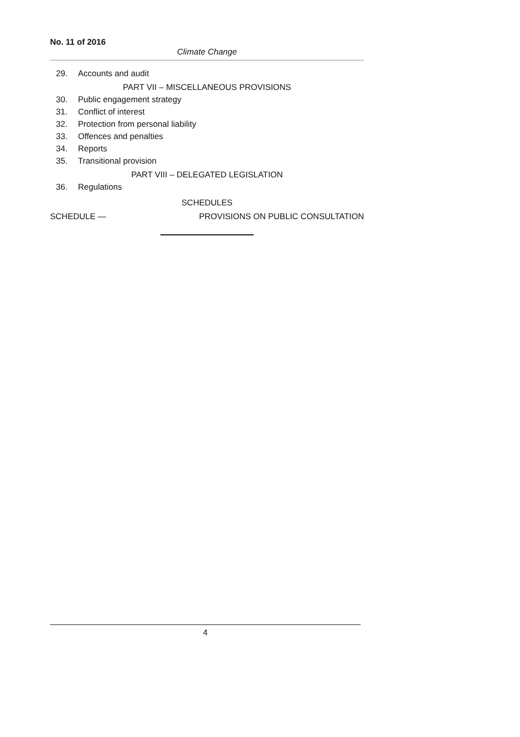No. 11 of 2016
Climate Change
29. Accounts and audit
PART VII – MISCELLANEOUS PROVISIONS
30. Public engagement strategy
31. Conflict of interest
32. Protection from personal liability
33. Offences and penalties
34. Reports
35. Transitional provision
PART VIII – DELEGATED LEGISLATION
36. Regulations
SCHEDULES
SCHEDULE — PROVISIONS ON PUBLIC CONSULTATION
4